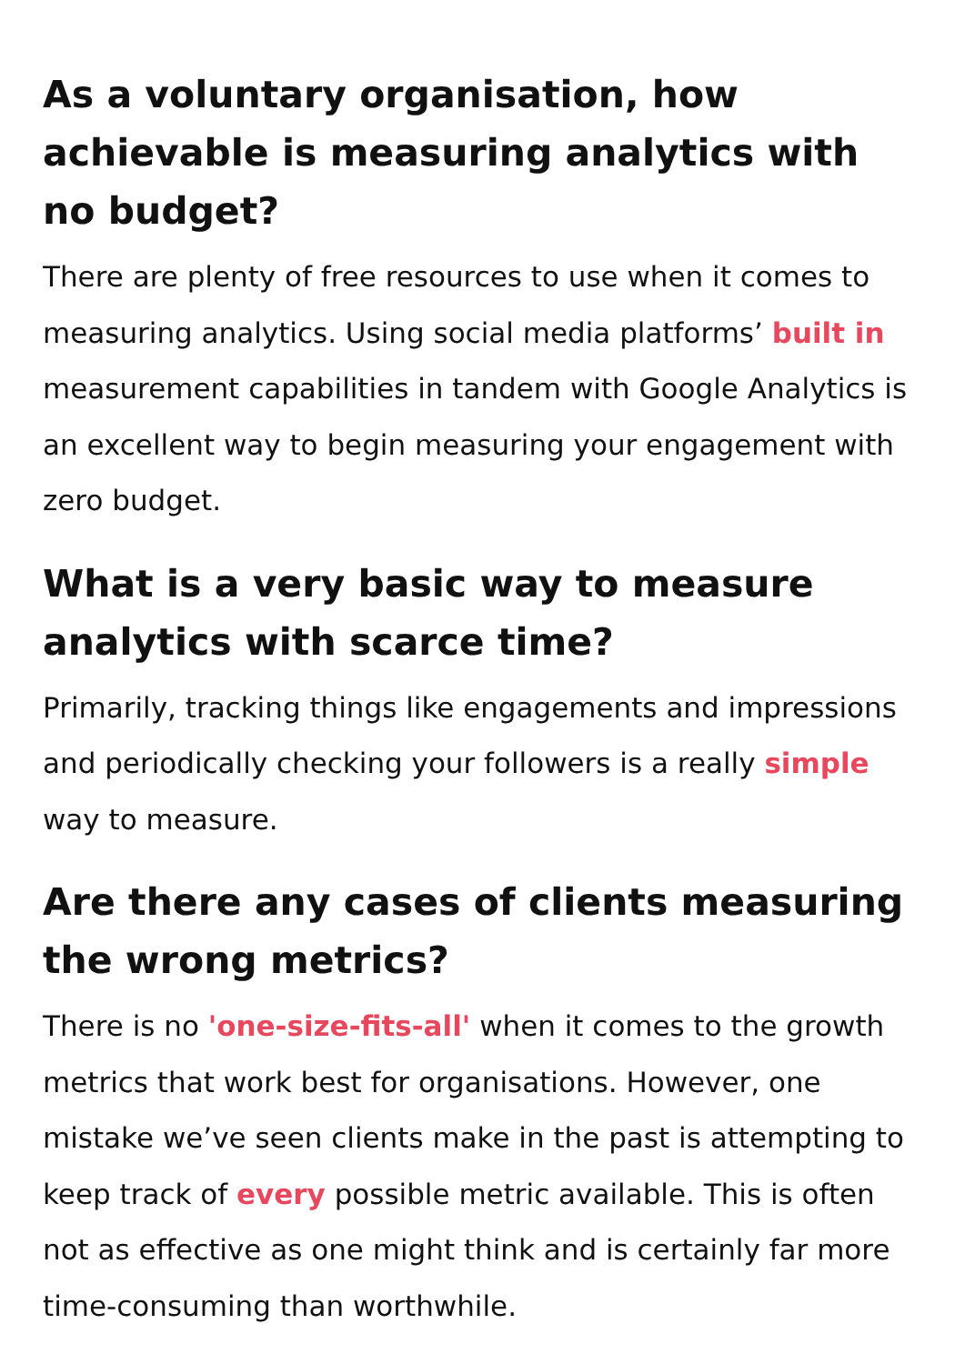As a voluntary organisation, how achievable is measuring analytics with no budget?
There are plenty of free resources to use when it comes to measuring analytics. Using social media platforms’ built in measurement capabilities in tandem with Google Analytics is an excellent way to begin measuring your engagement with zero budget.
What is a very basic way to measure analytics with scarce time?
Primarily, tracking things like engagements and impressions and periodically checking your followers is a really simple way to measure.
Are there any cases of clients measuring the wrong metrics?
There is no 'one-size-fits-all' when it comes to the growth metrics that work best for organisations. However, one mistake we’ve seen clients make in the past is attempting to keep track of every possible metric available. This is often not as effective as one might think and is certainly far more time-consuming than worthwhile.